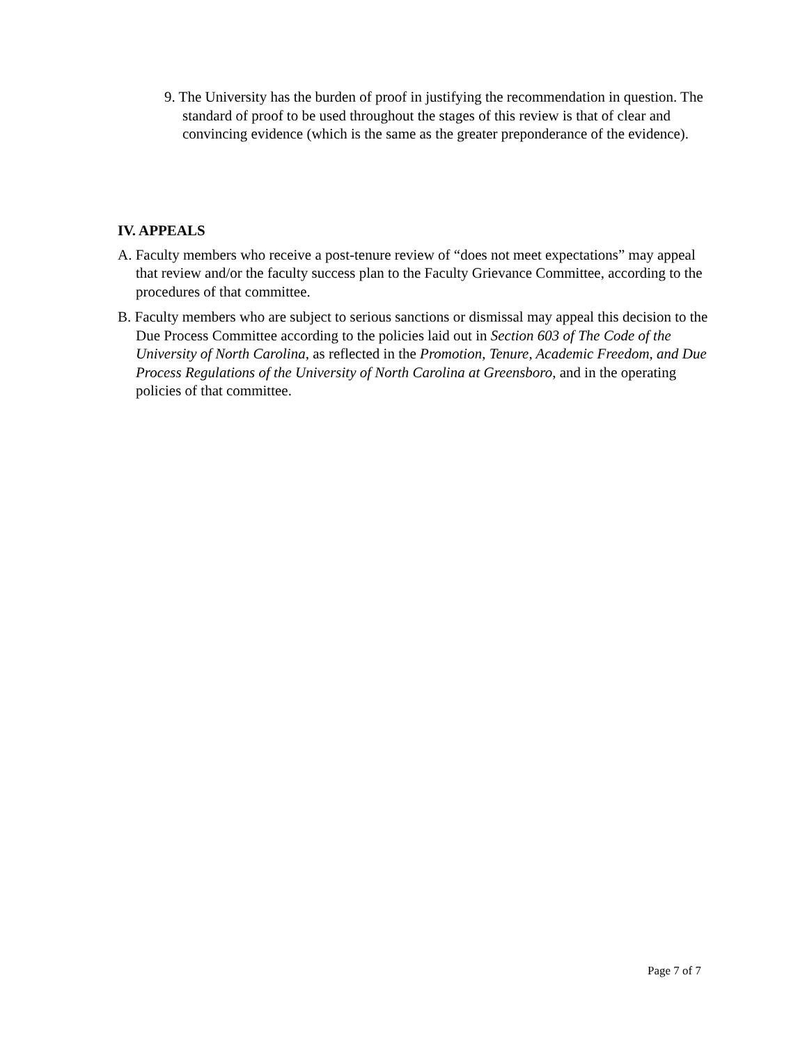9. The University has the burden of proof in justifying the recommendation in question. The standard of proof to be used throughout the stages of this review is that of clear and convincing evidence (which is the same as the greater preponderance of the evidence).
IV. APPEALS
A. Faculty members who receive a post-tenure review of “does not meet expectations” may appeal that review and/or the faculty success plan to the Faculty Grievance Committee, according to the procedures of that committee.
B. Faculty members who are subject to serious sanctions or dismissal may appeal this decision to the Due Process Committee according to the policies laid out in Section 603 of The Code of the University of North Carolina, as reflected in the Promotion, Tenure, Academic Freedom, and Due Process Regulations of the University of North Carolina at Greensboro, and in the operating policies of that committee.
Page 7 of 7